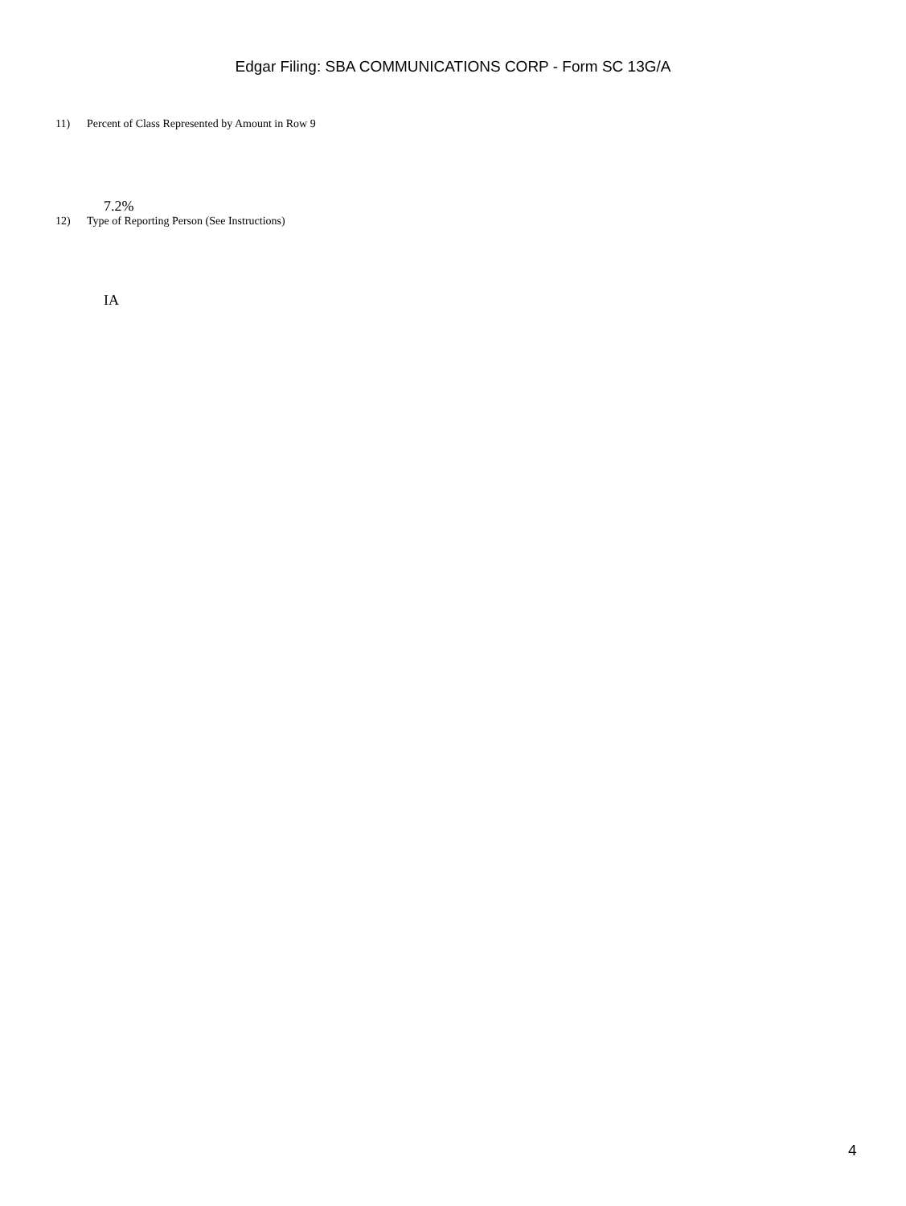Edgar Filing: SBA COMMUNICATIONS CORP - Form SC 13G/A
11) Percent of Class Represented by Amount in Row 9
7.2%
12) Type of Reporting Person (See Instructions)
IA
4